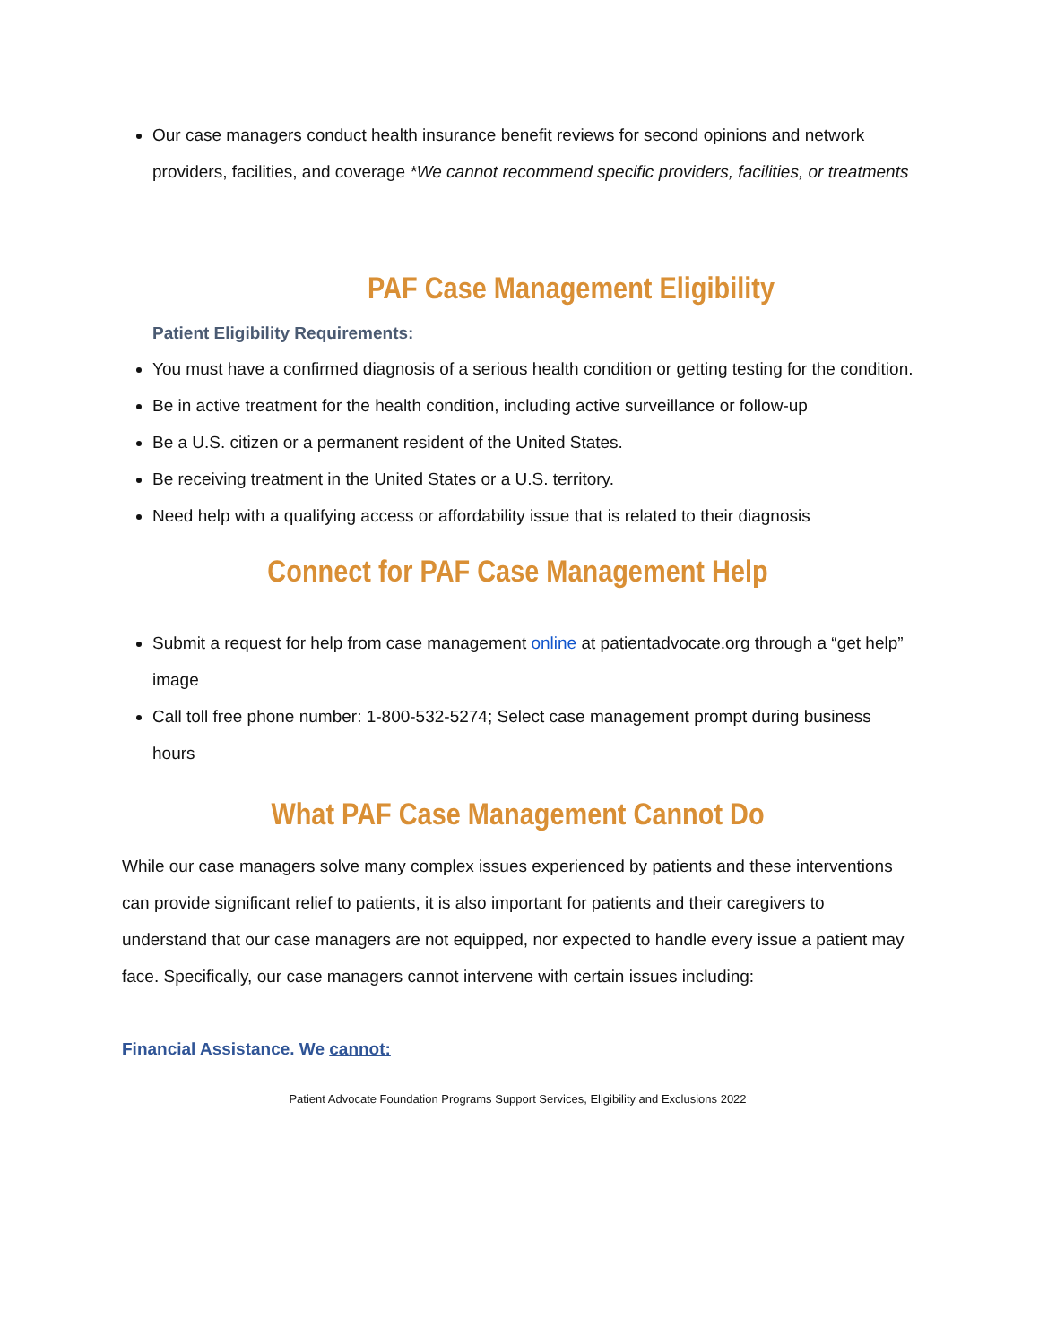Our case managers conduct health insurance benefit reviews for second opinions and network providers, facilities, and coverage *We cannot recommend specific providers, facilities, or treatments
PAF Case Management Eligibility
Patient Eligibility Requirements:
You must have a confirmed diagnosis of a serious health condition or getting testing for the condition.
Be in active treatment for the health condition, including active surveillance or follow-up
Be a U.S. citizen or a permanent resident of the United States.
Be receiving treatment in the United States or a U.S. territory.
Need help with a qualifying access or affordability issue that is related to their diagnosis
Connect for PAF Case Management Help
Submit a request for help from case management online at patientadvocate.org through a “get help” image
Call toll free phone number: 1-800-532-5274; Select case management prompt during business hours
What PAF Case Management Cannot Do
While our case managers solve many complex issues experienced by patients and these interventions can provide significant relief to patients, it is also important for patients and their caregivers to understand that our case managers are not equipped, nor expected to handle every issue a patient may face. Specifically, our case managers cannot intervene with certain issues including:
Financial Assistance. We cannot:
Patient Advocate Foundation Programs Support Services, Eligibility and Exclusions 2022